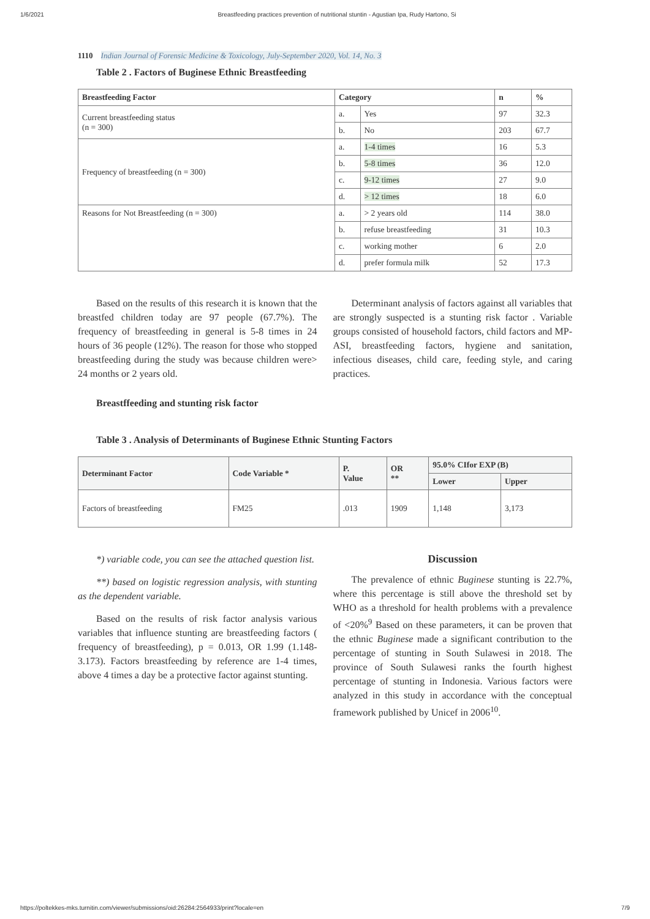1/6/2021 Breastfeeding practices prevention of nutritional stuntin - Agustian Ipa, Rudy Hartono, Si
1110 Indian Journal of Forensic Medicine & Toxicology, July-September 2020, Vol. 14, No. 3
Table 2 . Factors of Buginese Ethnic Breastfeeding
| Breastfeeding Factor | Category | | n | % |
| --- | --- | --- | --- | --- |
| Current breastfeeding status (n = 300) | a. | Yes | 97 | 32.3 |
| | b. | No | 203 | 67.7 |
| Frequency of breastfeeding (n = 300) | a. | 1-4 times | 16 | 5.3 |
| | b. | 5-8 times | 36 | 12.0 |
| | c. | 9-12 times | 27 | 9.0 |
| | d. | > 12 times | 18 | 6.0 |
| Reasons for Not Breastfeeding (n = 300) | a. | > 2 years old | 114 | 38.0 |
| | b. | refuse breastfeeding | 31 | 10.3 |
| | c. | working mother | 6 | 2.0 |
| | d. | prefer formula milk | 52 | 17.3 |
Based on the results of this research it is known that the breastfed children today are 97 people (67.7%). The frequency of breastfeeding in general is 5-8 times in 24 hours of 36 people (12%). The reason for those who stopped breastfeeding during the study was because children were> 24 months or 2 years old.
Determinant analysis of factors against all variables that are strongly suspected is a stunting risk factor . Variable groups consisted of household factors, child factors and MP-ASI, breastfeeding factors, hygiene and sanitation, infectious diseases, child care, feeding style, and caring practices.
Breastffeeding and stunting risk factor
Table 3 . Analysis of Determinants of Buginese Ethnic Stunting Factors
| Determinant Factor | Code Variable * | P. Value | OR ** | 95.0% CIfor EXP (B) | |
| --- | --- | --- | --- | --- | --- |
| | | | | Lower | Upper |
| Factors of breastfeeding | FM25 | .013 | 1909 | 1,148 | 3,173 |
*) variable code, you can see the attached question list.
**) based on logistic regression analysis, with stunting as the dependent variable.
Based on the results of risk factor analysis various variables that influence stunting are breastfeeding factors ( frequency of breastfeeding), p = 0.013, OR 1.99 (1.148-3.173). Factors breastfeeding by reference are 1-4 times, above 4 times a day be a protective factor against stunting.
Discussion
The prevalence of ethnic Buginese stunting is 22.7%, where this percentage is still above the threshold set by WHO as a threshold for health problems with a prevalence of <20%<sup>9</sup> Based on these parameters, it can be proven that the ethnic Buginese made a significant contribution to the percentage of stunting in South Sulawesi in 2018. The province of South Sulawesi ranks the fourth highest percentage of stunting in Indonesia. Various factors were analyzed in this study in accordance with the conceptual framework published by Unicef in 2006<sup>10</sup>.
https://poltekkes-mks.turnitin.com/viewer/submissions/oid:26284:2564933/print?locale=en 7/9